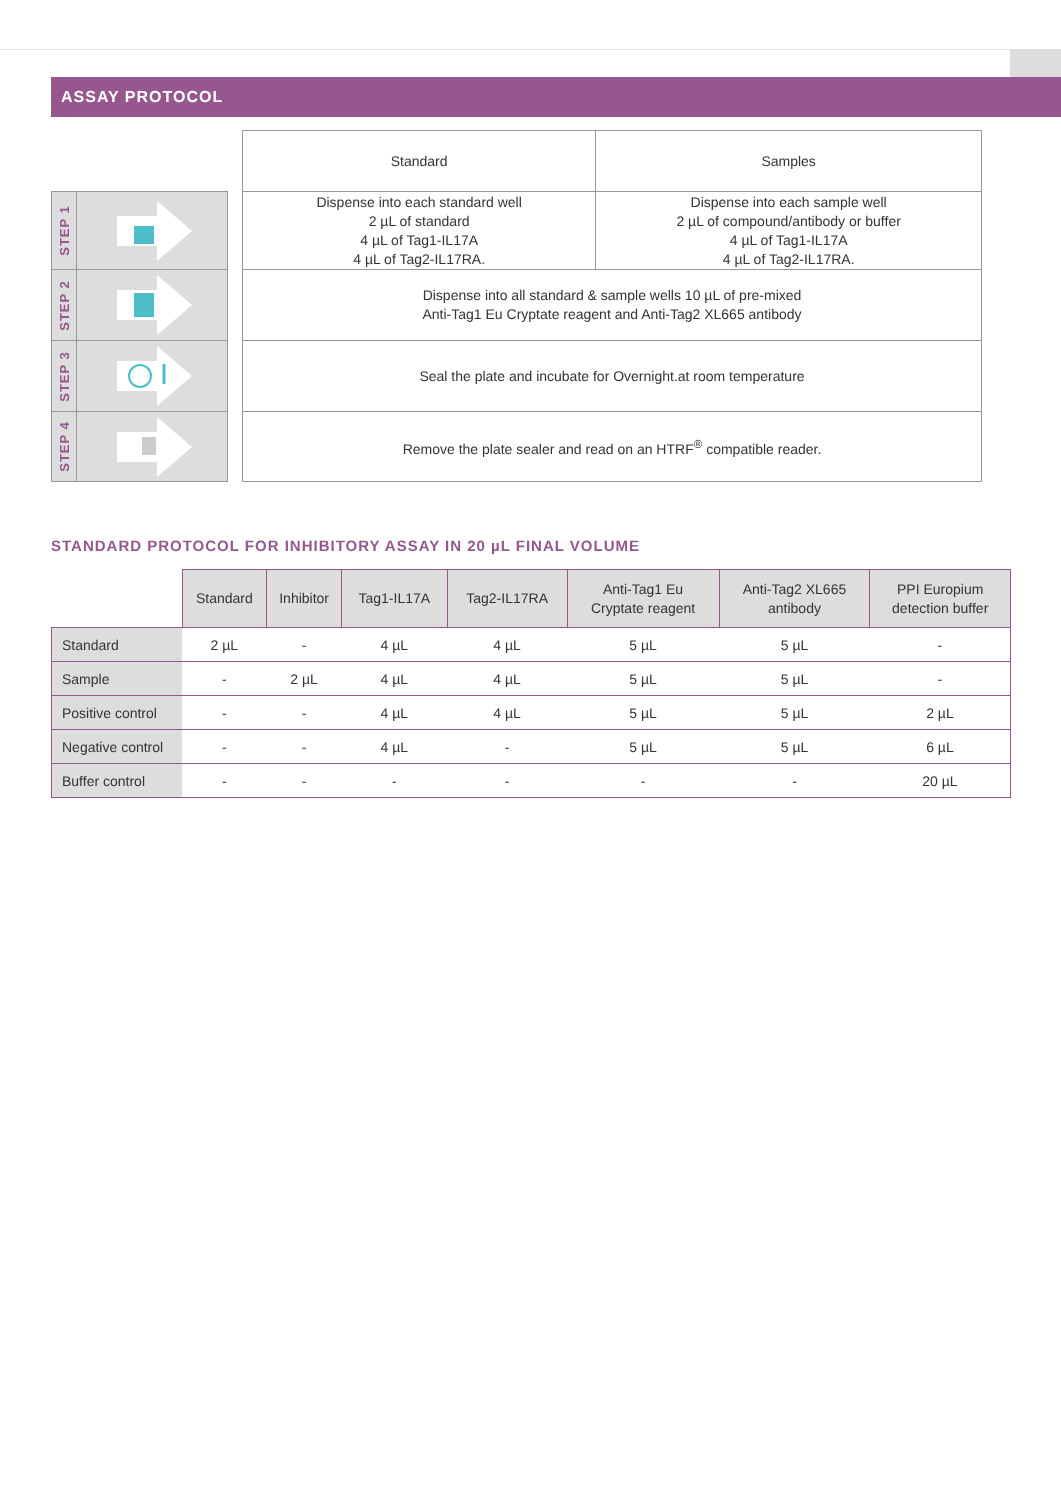ASSAY PROTOCOL
STEP 1
STEP 2
STEP 3
STEP 4
| Standard | Samples |
| Dispense into each standard well 2 µL of standard 4 µL of Tag1-IL17A 4 µL of Tag2-IL17RA. | Dispense into each sample well 2 µL of compound/antibody or buffer 4 µL of Tag1-IL17A 4 µL of Tag2-IL17RA. |
| Dispense into all standard & sample wells 10 µL of pre-mixed Anti-Tag1 Eu Cryptate reagent and Anti-Tag2 XL665 antibody | |
| Seal the plate and incubate for Overnight.at room temperature | |
| Remove the plate sealer and read on an HTRF<sup>®</sup> compatible reader. | |
STANDARD PROTOCOL FOR INHIBITORY ASSAY IN 20 µL FINAL VOLUME
| | Standard | Inhibitor | Tag1-IL17A | Tag2-IL17RA | Anti-Tag1 Eu Cryptate reagent | Anti-Tag2 XL665 antibody | PPI Europium detection buffer |
| --- | --- | --- | --- | --- | --- | --- | --- |
| Standard | 2 µL | - | 4 µL | 4 µL | 5 µL | 5 µL | - |
| Sample | - | 2 µL | 4 µL | 4 µL | 5 µL | 5 µL | - |
| Positive control | - | - | 4 µL | 4 µL | 5 µL | 5 µL | 2 µL |
| Negative control | - | - | 4 µL | - | 5 µL | 5 µL | 6 µL |
| Buffer control | - | - | - | - | - | - | 20 µL |